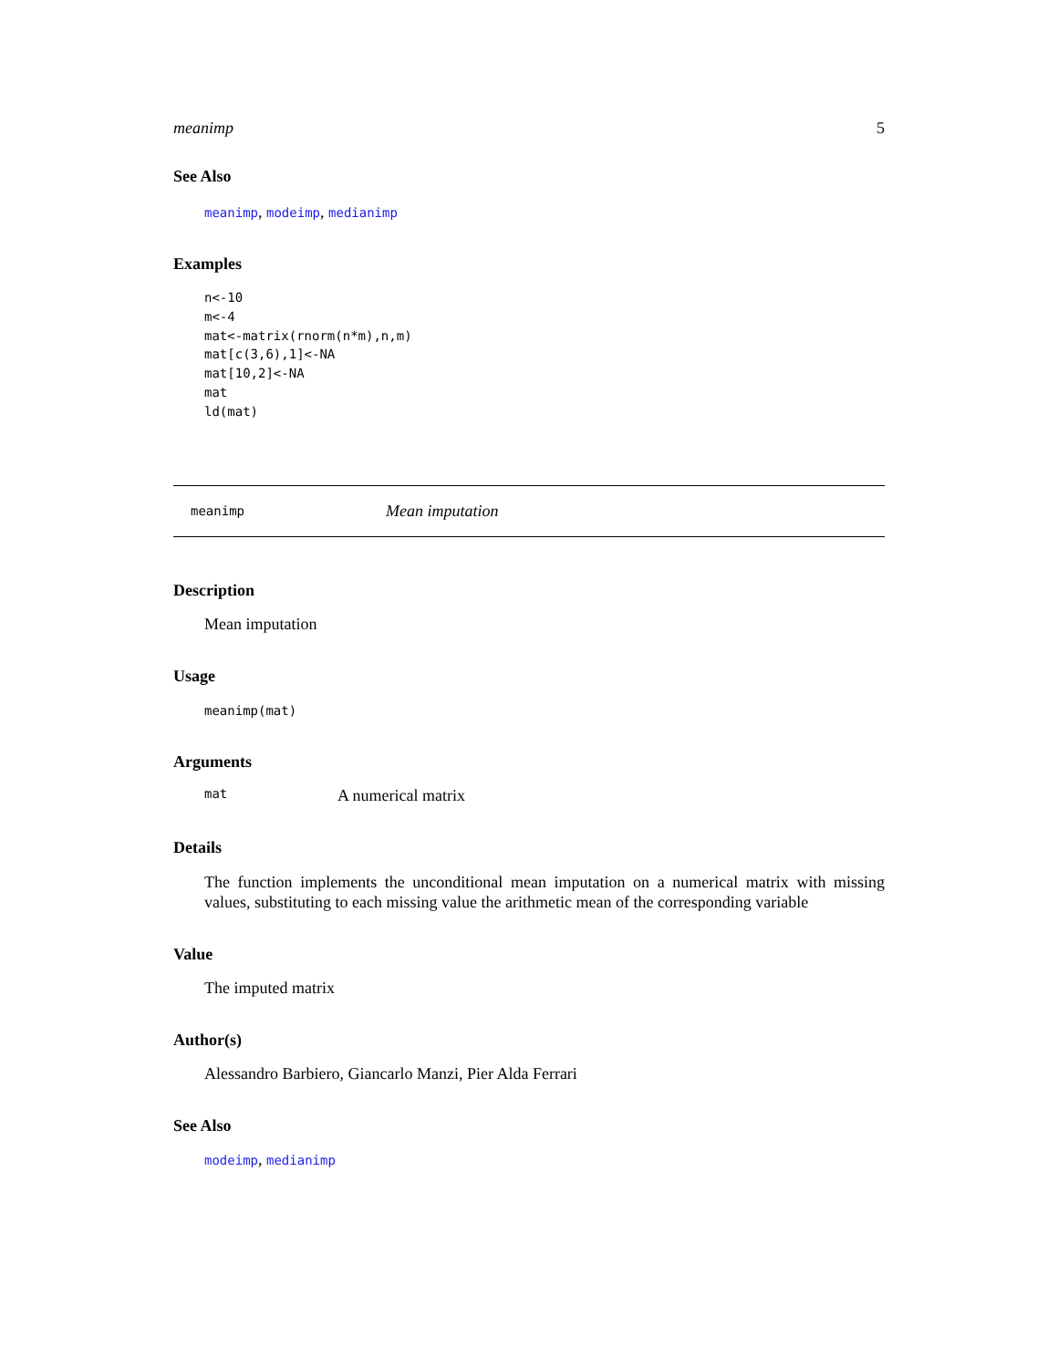meanimp 5
See Also
meanimp, modeimp, medianimp
Examples
n<-10
m<-4
mat<-matrix(rnorm(n*m),n,m)
mat[c(3,6),1]<-NA
mat[10,2]<-NA
mat
ld(mat)
meanimp Mean imputation
Description
Mean imputation
Usage
meanimp(mat)
Arguments
mat A numerical matrix
Details
The function implements the unconditional mean imputation on a numerical matrix with missing values, substituting to each missing value the arithmetic mean of the corresponding variable
Value
The imputed matrix
Author(s)
Alessandro Barbiero, Giancarlo Manzi, Pier Alda Ferrari
See Also
modeimp, medianimp